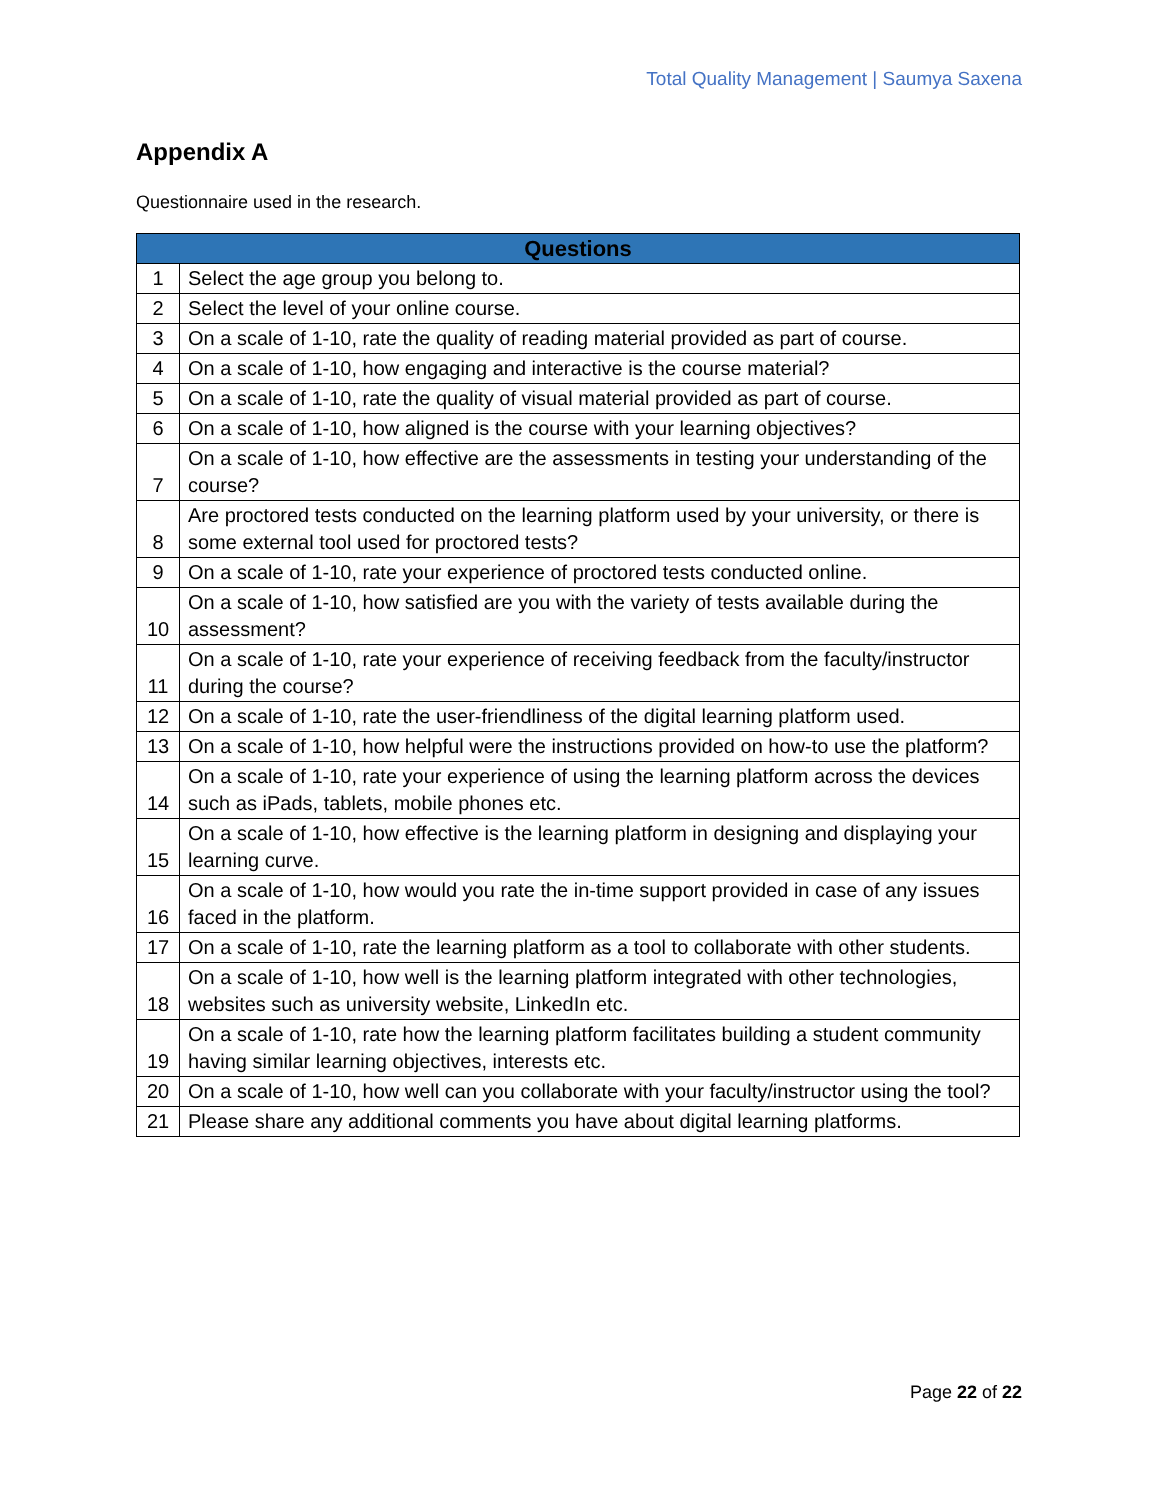Total Quality Management | Saumya Saxena
Appendix A
Questionnaire used in the research.
| Questions | |
| --- | --- |
| 1 | Select the age group you belong to. |
| 2 | Select the level of your online course. |
| 3 | On a scale of 1-10, rate the quality of reading material provided as part of course. |
| 4 | On a scale of 1-10, how engaging and interactive is the course material? |
| 5 | On a scale of 1-10, rate the quality of visual material provided as part of course. |
| 6 | On a scale of 1-10, how aligned is the course with your learning objectives? |
| 7 | On a scale of 1-10, how effective are the assessments in testing your understanding of the course? |
| 8 | Are proctored tests conducted on the learning platform used by your university, or there is some external tool used for proctored tests? |
| 9 | On a scale of 1-10, rate your experience of proctored tests conducted online. |
| 10 | On a scale of 1-10, how satisfied are you with the variety of tests available during the assessment? |
| 11 | On a scale of 1-10, rate your experience of receiving feedback from the faculty/instructor during the course? |
| 12 | On a scale of 1-10, rate the user-friendliness of the digital learning platform used. |
| 13 | On a scale of 1-10, how helpful were the instructions provided on how-to use the platform? |
| 14 | On a scale of 1-10, rate your experience of using the learning platform across the devices such as iPads, tablets, mobile phones etc. |
| 15 | On a scale of 1-10, how effective is the learning platform in designing and displaying your learning curve. |
| 16 | On a scale of 1-10, how would you rate the in-time support provided in case of any issues faced in the platform. |
| 17 | On a scale of 1-10, rate the learning platform as a tool to collaborate with other students. |
| 18 | On a scale of 1-10, how well is the learning platform integrated with other technologies, websites such as university website, LinkedIn etc. |
| 19 | On a scale of 1-10, rate how the learning platform facilitates building a student community having similar learning objectives, interests etc. |
| 20 | On a scale of 1-10, how well can you collaborate with your faculty/instructor using the tool? |
| 21 | Please share any additional comments you have about digital learning platforms. |
Page 22 of 22